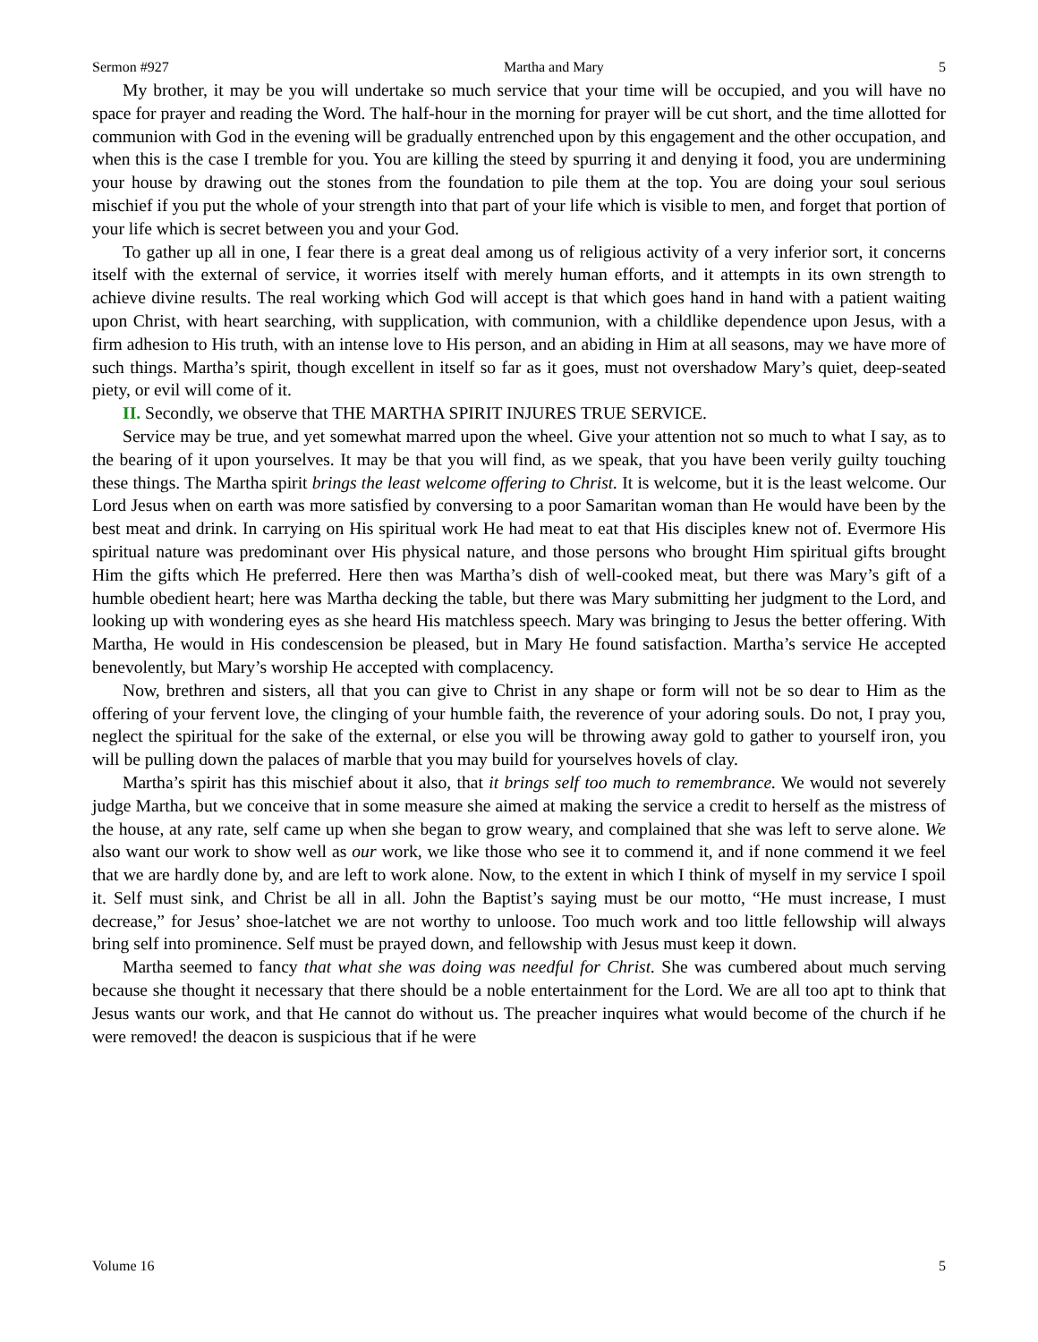Sermon #927 Martha and Mary 5
My brother, it may be you will undertake so much service that your time will be occupied, and you will have no space for prayer and reading the Word. The half-hour in the morning for prayer will be cut short, and the time allotted for communion with God in the evening will be gradually entrenched upon by this engagement and the other occupation, and when this is the case I tremble for you. You are killing the steed by spurring it and denying it food, you are undermining your house by drawing out the stones from the foundation to pile them at the top. You are doing your soul serious mischief if you put the whole of your strength into that part of your life which is visible to men, and forget that portion of your life which is secret between you and your God.
To gather up all in one, I fear there is a great deal among us of religious activity of a very inferior sort, it concerns itself with the external of service, it worries itself with merely human efforts, and it attempts in its own strength to achieve divine results. The real working which God will accept is that which goes hand in hand with a patient waiting upon Christ, with heart searching, with supplication, with communion, with a childlike dependence upon Jesus, with a firm adhesion to His truth, with an intense love to His person, and an abiding in Him at all seasons, may we have more of such things. Martha’s spirit, though excellent in itself so far as it goes, must not overshadow Mary’s quiet, deep-seated piety, or evil will come of it.
II. Secondly, we observe that THE MARTHA SPIRIT INJURES TRUE SERVICE.
Service may be true, and yet somewhat marred upon the wheel. Give your attention not so much to what I say, as to the bearing of it upon yourselves. It may be that you will find, as we speak, that you have been verily guilty touching these things. The Martha spirit brings the least welcome offering to Christ. It is welcome, but it is the least welcome. Our Lord Jesus when on earth was more satisfied by conversing to a poor Samaritan woman than He would have been by the best meat and drink. In carrying on His spiritual work He had meat to eat that His disciples knew not of. Evermore His spiritual nature was predominant over His physical nature, and those persons who brought Him spiritual gifts brought Him the gifts which He preferred. Here then was Martha’s dish of well-cooked meat, but there was Mary’s gift of a humble obedient heart; here was Martha decking the table, but there was Mary submitting her judgment to the Lord, and looking up with wondering eyes as she heard His matchless speech. Mary was bringing to Jesus the better offering. With Martha, He would in His condescension be pleased, but in Mary He found satisfaction. Martha’s service He accepted benevolently, but Mary’s worship He accepted with complacency.
Now, brethren and sisters, all that you can give to Christ in any shape or form will not be so dear to Him as the offering of your fervent love, the clinging of your humble faith, the reverence of your adoring souls. Do not, I pray you, neglect the spiritual for the sake of the external, or else you will be throwing away gold to gather to yourself iron, you will be pulling down the palaces of marble that you may build for yourselves hovels of clay.
Martha’s spirit has this mischief about it also, that it brings self too much to remembrance. We would not severely judge Martha, but we conceive that in some measure she aimed at making the service a credit to herself as the mistress of the house, at any rate, self came up when she began to grow weary, and complained that she was left to serve alone. We also want our work to show well as our work, we like those who see it to commend it, and if none commend it we feel that we are hardly done by, and are left to work alone. Now, to the extent in which I think of myself in my service I spoil it. Self must sink, and Christ be all in all. John the Baptist’s saying must be our motto, “He must increase, I must decrease,” for Jesus’ shoe-latchet we are not worthy to unloose. Too much work and too little fellowship will always bring self into prominence. Self must be prayed down, and fellowship with Jesus must keep it down.
Martha seemed to fancy that what she was doing was needful for Christ. She was cumbered about much serving because she thought it necessary that there should be a noble entertainment for the Lord. We are all too apt to think that Jesus wants our work, and that He cannot do without us. The preacher inquires what would become of the church if he were removed! the deacon is suspicious that if he were
Volume 16 5